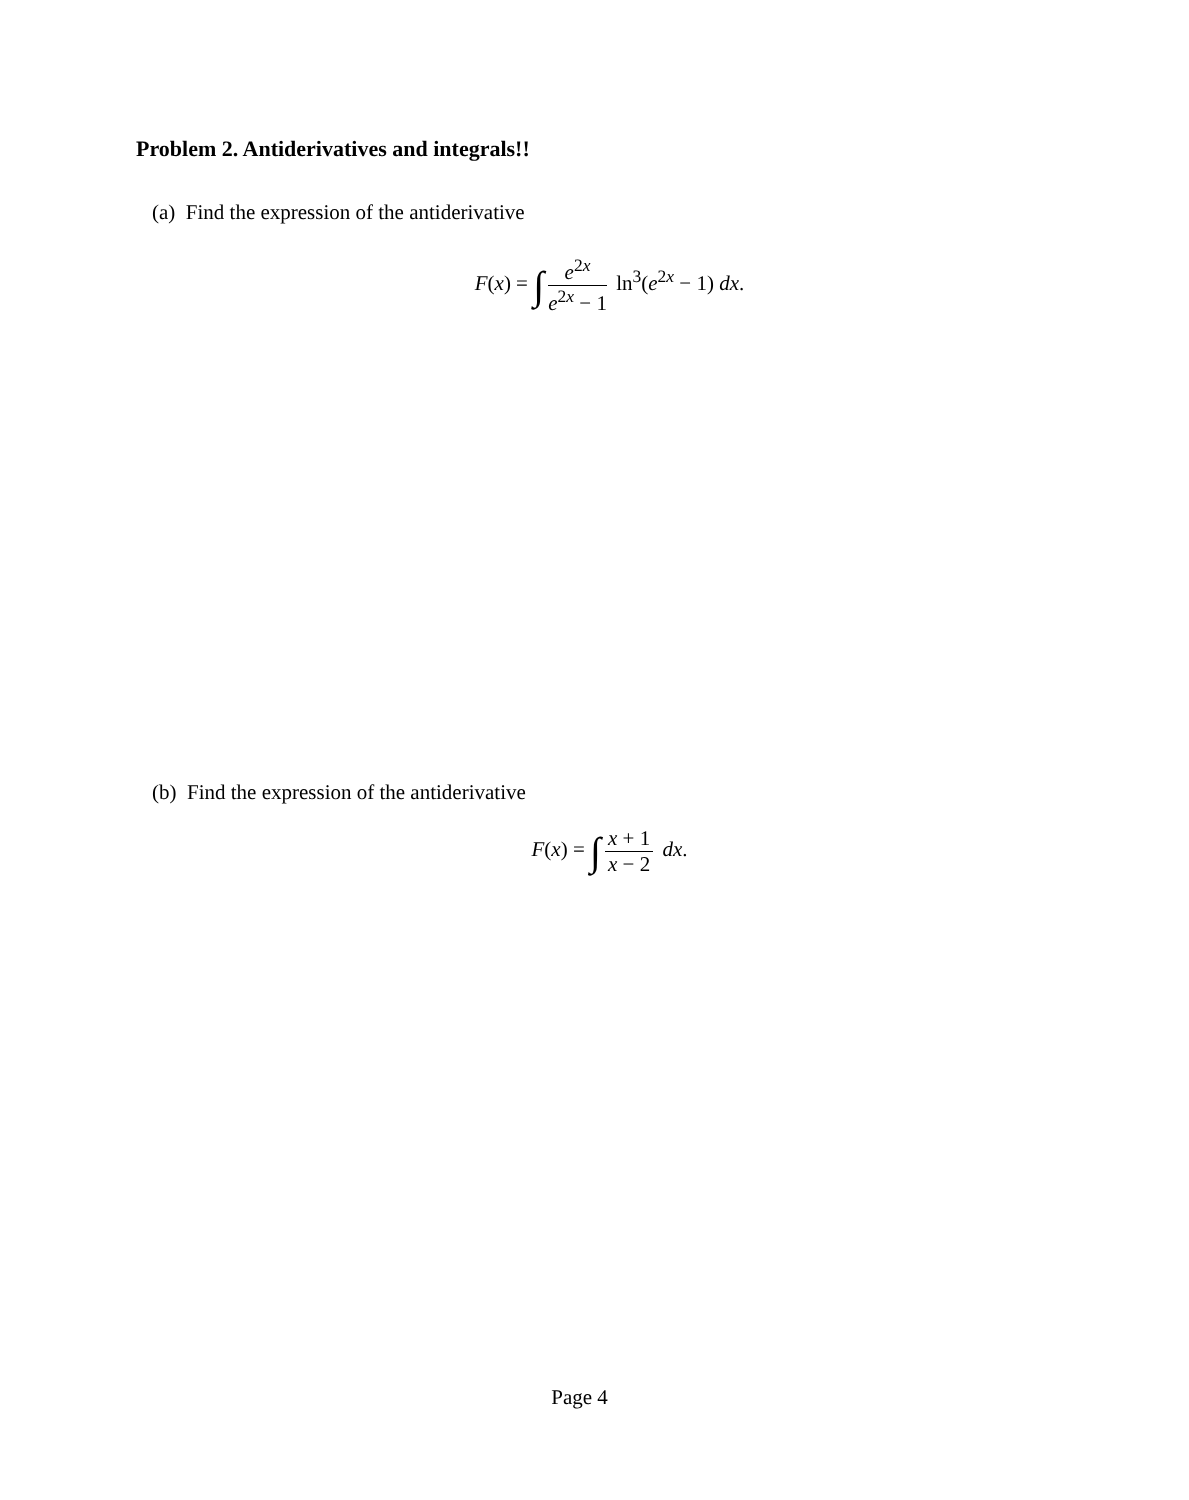Problem 2. Antiderivatives and integrals!!
(a) Find the expression of the antiderivative
F(x) = ∫ e<sup>2x</sup> e<sup>2x</sup> − 1 ln<sup>3</sup>(e<sup>2x</sup> − 1) dx.
(b) Find the expression of the antiderivative
F(x) = ∫ x + 1 x − 2 dx.
Page 4